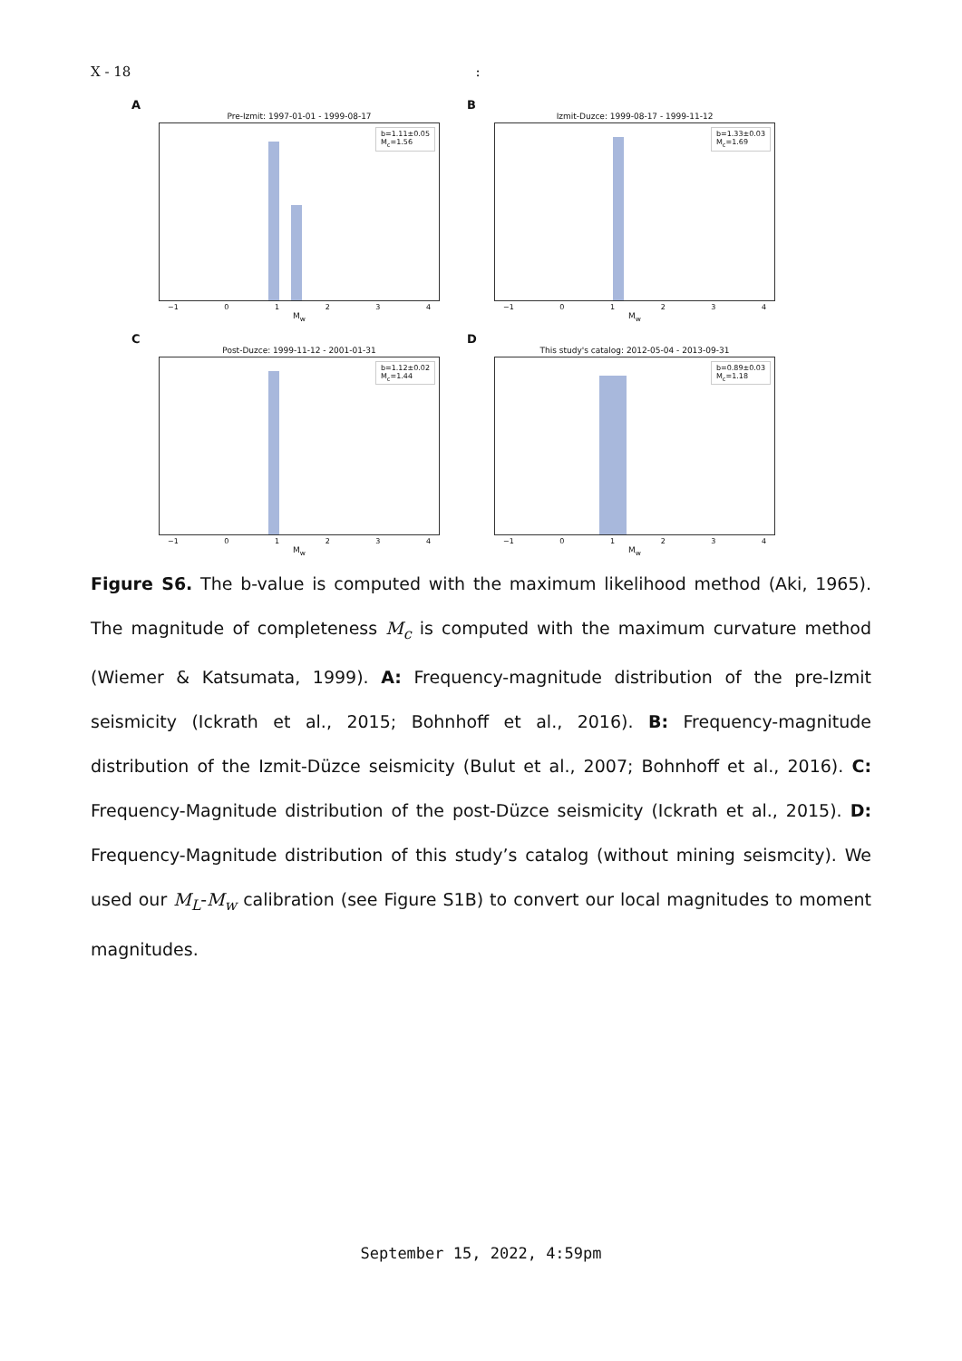X - 18:
A
Pre-Izmit: 1997-01-01 - 1999-08-17
b=1.11±0.05
M<sub>c</sub>=1.56
−1 01234
M<sub>w</sub>
B
Izmit-Duzce: 1999-08-17 - 1999-11-12
b=1.33±0.03
M<sub>c</sub>=1.69
−1 01234
M<sub>w</sub>
C
Post-Duzce: 1999-11-12 - 2001-01-31
b=1.12±0.02
M<sub>c</sub>=1.44
−1 01234
M<sub>w</sub>
D
This study's catalog: 2012-05-04 - 2013-09-31
b=0.89±0.03
M<sub>c</sub>=1.18
−1 01234
M<sub>w</sub>
Figure S6. The b-value is computed with the maximum likelihood method (Aki, 1965). The magnitude of completeness M<sub>c</sub> is computed with the maximum curvature method (Wiemer & Katsumata, 1999). A: Frequency-magnitude distribution of the pre-Izmit seismicity (Ickrath et al., 2015; Bohnhoff et al., 2016). B: Frequency-magnitude distribution of the Izmit-Düzce seismicity (Bulut et al., 2007; Bohnhoff et al., 2016). C: Frequency-Magnitude distribution of the post-Düzce seismicity (Ickrath et al., 2015). D: Frequency-Magnitude distribution of this study’s catalog (without mining seismcity). We used our M<sub>L</sub>-M<sub>w</sub> calibration (see Figure S1B) to convert our local magnitudes to moment magnitudes.
September 15, 2022, 4:59pm